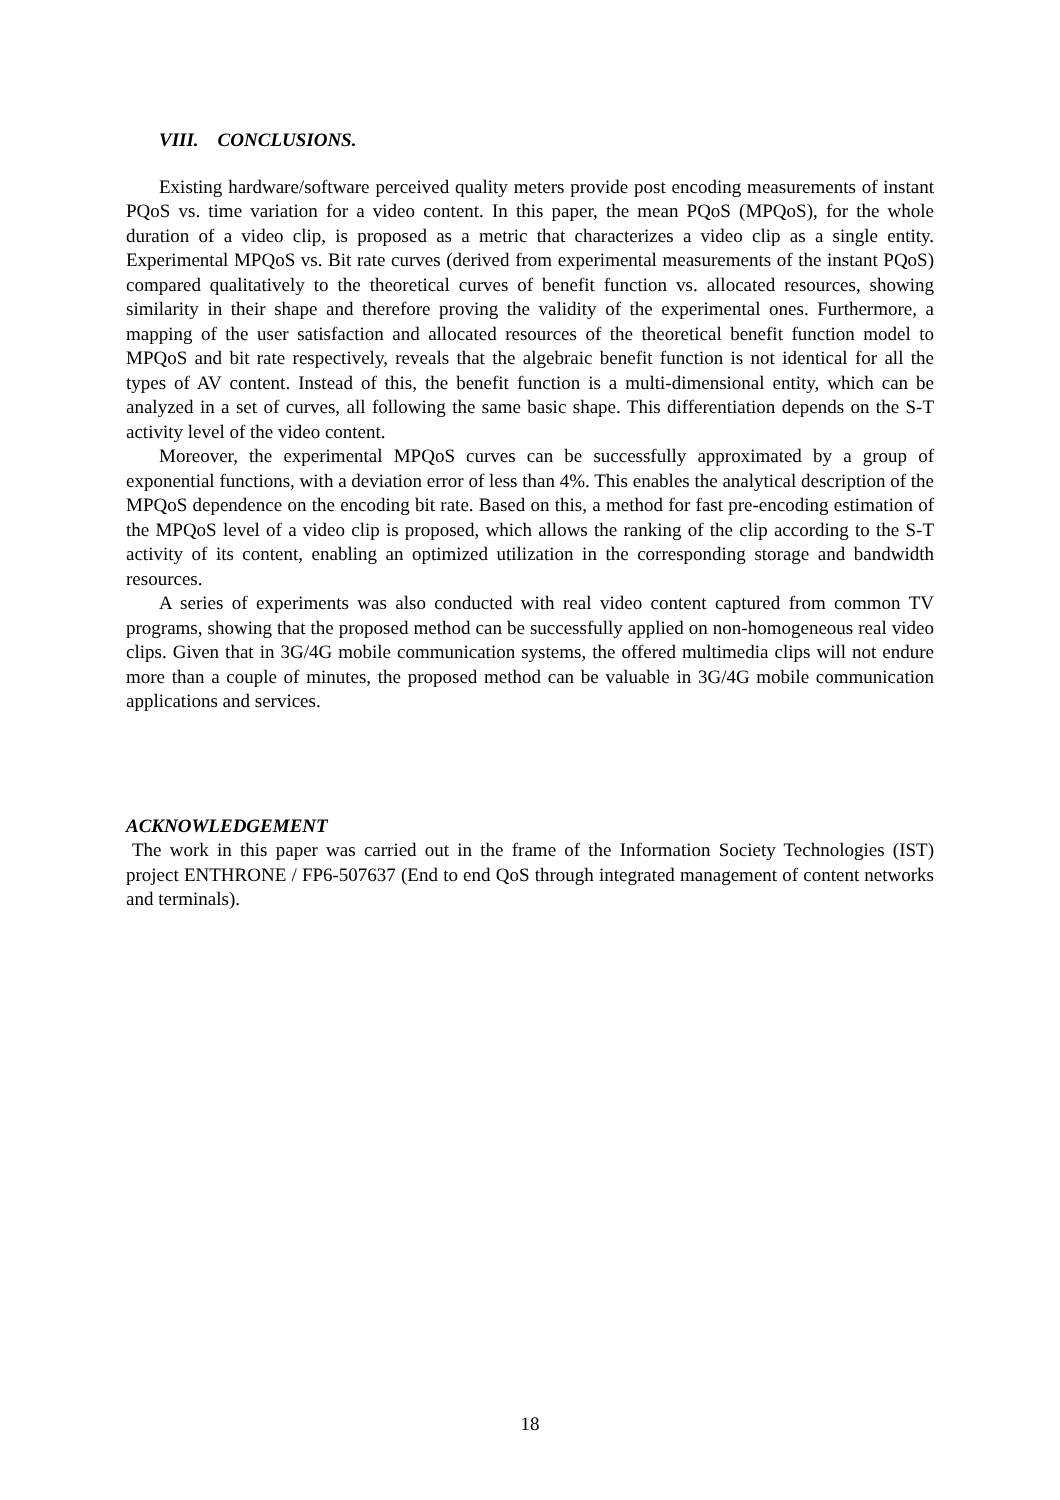VIII. CONCLUSIONS.
Existing hardware/software perceived quality meters provide post encoding measurements of instant PQoS vs. time variation for a video content. In this paper, the mean PQoS (MPQoS), for the whole duration of a video clip, is proposed as a metric that characterizes a video clip as a single entity. Experimental MPQoS vs. Bit rate curves (derived from experimental measurements of the instant PQoS) compared qualitatively to the theoretical curves of benefit function vs. allocated resources, showing similarity in their shape and therefore proving the validity of the experimental ones. Furthermore, a mapping of the user satisfaction and allocated resources of the theoretical benefit function model to MPQoS and bit rate respectively, reveals that the algebraic benefit function is not identical for all the types of AV content. Instead of this, the benefit function is a multi-dimensional entity, which can be analyzed in a set of curves, all following the same basic shape. This differentiation depends on the S-T activity level of the video content.
Moreover, the experimental MPQoS curves can be successfully approximated by a group of exponential functions, with a deviation error of less than 4%. This enables the analytical description of the MPQoS dependence on the encoding bit rate. Based on this, a method for fast pre-encoding estimation of the MPQoS level of a video clip is proposed, which allows the ranking of the clip according to the S-T activity of its content, enabling an optimized utilization in the corresponding storage and bandwidth resources.
A series of experiments was also conducted with real video content captured from common TV programs, showing that the proposed method can be successfully applied on non-homogeneous real video clips. Given that in 3G/4G mobile communication systems, the offered multimedia clips will not endure more than a couple of minutes, the proposed method can be valuable in 3G/4G mobile communication applications and services.
ACKNOWLEDGEMENT
The work in this paper was carried out in the frame of the Information Society Technologies (IST) project ENTHRONE / FP6-507637 (End to end QoS through integrated management of content networks and terminals).
18